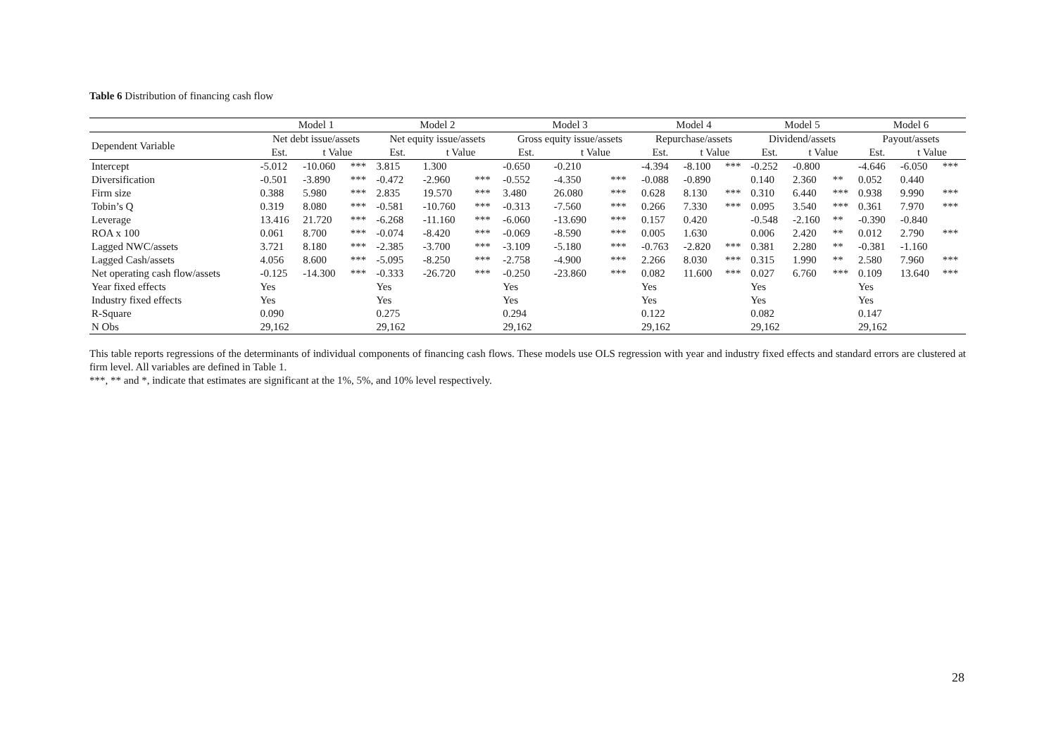Table 6 Distribution of financing cash flow
| | Model 1 | | | Model 2 | | | Model 3 | | | Model 4 | | | Model 5 | | | Model 6 | | |
| --- | --- | --- | --- | --- | --- | --- | --- | --- | --- | --- | --- | --- | --- | --- | --- | --- | --- | --- |
| Dependent Variable | Net debt issue/assets | | | Net equity issue/assets | | | Gross equity issue/assets | | | Repurchase/assets | | | Dividend/assets | | | Payout/assets | | |
| | Est. | t Value | | Est. | t Value | | Est. | t Value | | Est. | t Value | | Est. | t Value | | Est. | t Value | |
| Intercept | -5.012 | -10.060 | *** | 3.815 | 1.300 | | -0.650 | -0.210 | | -4.394 | -8.100 | *** | -0.252 | -0.800 | | -4.646 | -6.050 | *** |
| Diversification | -0.501 | -3.890 | *** | -0.472 | -2.960 | *** | -0.552 | -4.350 | *** | -0.088 | -0.890 | | 0.140 | 2.360 | ** | 0.052 | 0.440 | |
| Firm size | 0.388 | 5.980 | *** | 2.835 | 19.570 | *** | 3.480 | 26.080 | *** | 0.628 | 8.130 | *** | 0.310 | 6.440 | *** | 0.938 | 9.990 | *** |
| Tobin’s Q | 0.319 | 8.080 | *** | -0.581 | -10.760 | *** | -0.313 | -7.560 | *** | 0.266 | 7.330 | *** | 0.095 | 3.540 | *** | 0.361 | 7.970 | *** |
| Leverage | 13.416 | 21.720 | *** | -6.268 | -11.160 | *** | -6.060 | -13.690 | *** | 0.157 | 0.420 | | -0.548 | -2.160 | ** | -0.390 | -0.840 | |
| ROA x 100 | 0.061 | 8.700 | *** | -0.074 | -8.420 | *** | -0.069 | -8.590 | *** | 0.005 | 1.630 | | 0.006 | 2.420 | ** | 0.012 | 2.790 | *** |
| Lagged NWC/assets | 3.721 | 8.180 | *** | -2.385 | -3.700 | *** | -3.109 | -5.180 | *** | -0.763 | -2.820 | *** | 0.381 | 2.280 | ** | -0.381 | -1.160 | |
| Lagged Cash/assets | 4.056 | 8.600 | *** | -5.095 | -8.250 | *** | -2.758 | -4.900 | *** | 2.266 | 8.030 | *** | 0.315 | 1.990 | ** | 2.580 | 7.960 | *** |
| Net operating cash flow/assets | -0.125 | -14.300 | *** | -0.333 | -26.720 | *** | -0.250 | -23.860 | *** | 0.082 | 11.600 | *** | 0.027 | 6.760 | *** | 0.109 | 13.640 | *** |
| Year fixed effects | Yes | | | Yes | | | Yes | | | Yes | | | Yes | | | Yes | | |
| Industry fixed effects | Yes | | | Yes | | | Yes | | | Yes | | | Yes | | | Yes | | |
| R-Square | 0.090 | | | 0.275 | | | 0.294 | | | 0.122 | | | 0.082 | | | 0.147 | | |
| N Obs | 29,162 | | | 29,162 | | | 29,162 | | | 29,162 | | | 29,162 | | | 29,162 | | |
This table reports regressions of the determinants of individual components of financing cash flows. These models use OLS regression with year and industry fixed effects and standard errors are clustered at firm level. All variables are defined in Table 1.
***, ** and *, indicate that estimates are significant at the 1%, 5%, and 10% level respectively.
28